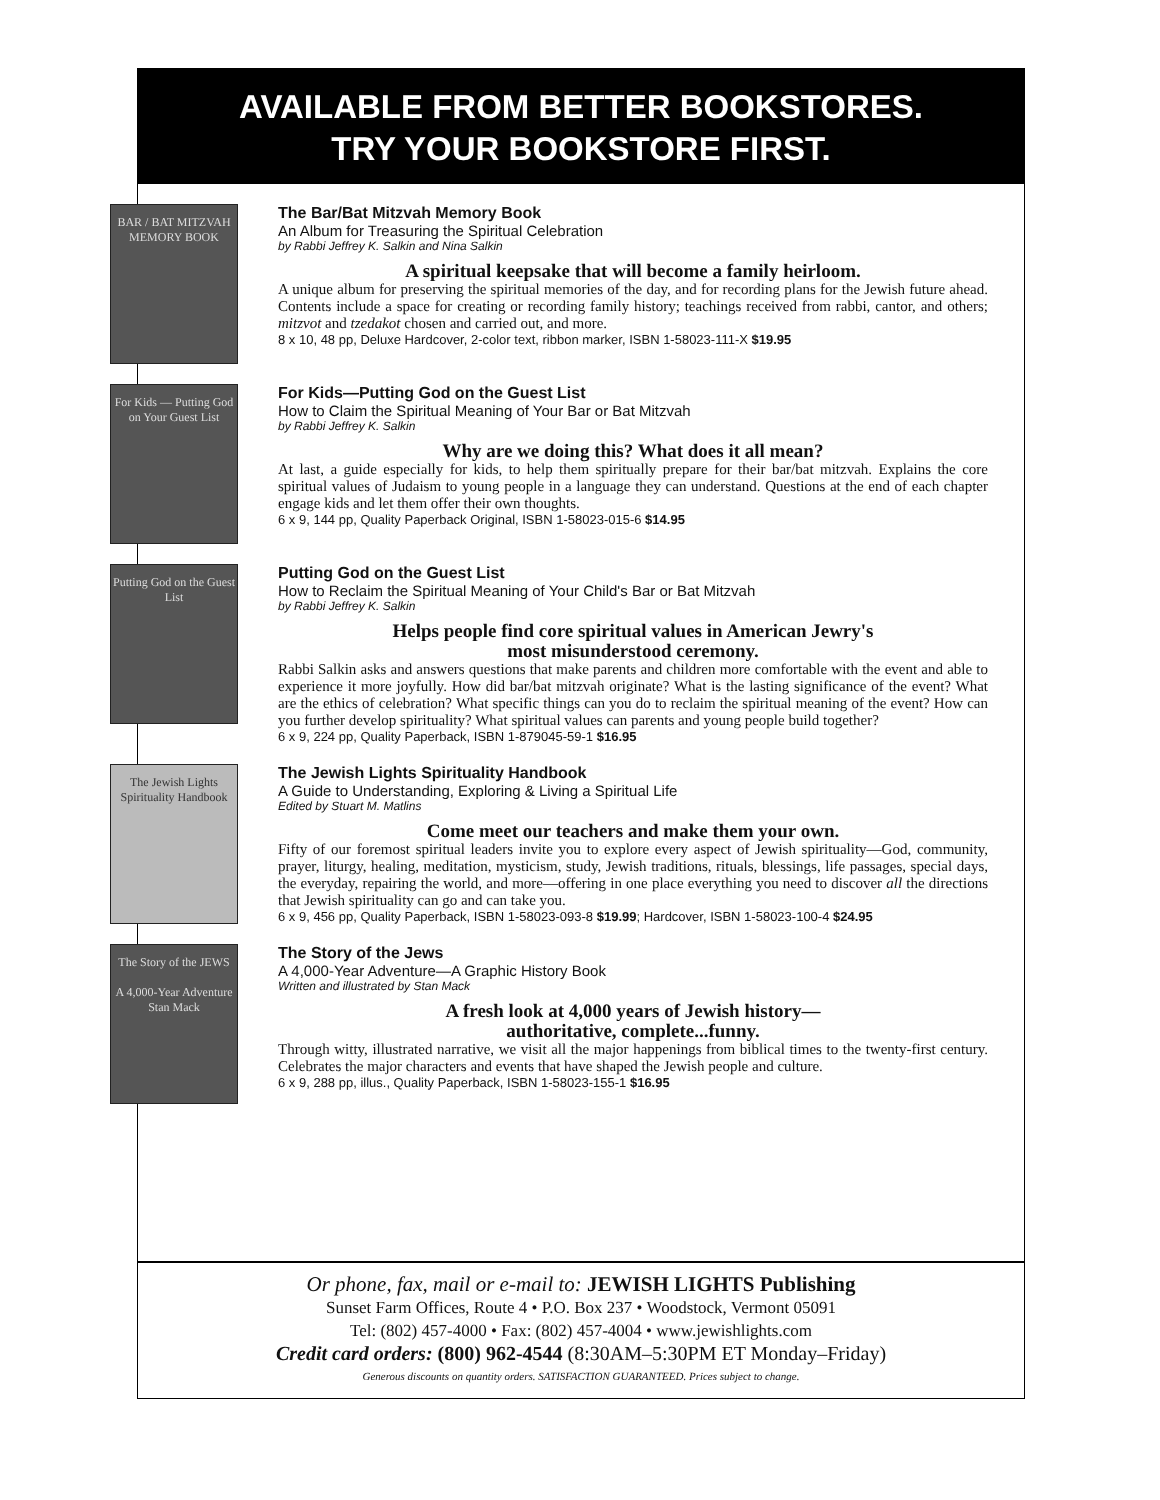AVAILABLE FROM BETTER BOOKSTORES.
TRY YOUR BOOKSTORE FIRST.
BAR / BAT MITZVAH MEMORY BOOK
The Bar/Bat Mitzvah Memory Book
An Album for Treasuring the Spiritual Celebration
by Rabbi Jeffrey K. Salkin and Nina Salkin
A spiritual keepsake that will become a family heirloom.
A unique album for preserving the spiritual memories of the day, and for recording plans for the Jewish future ahead. Contents include a space for creating or recording family history; teachings received from rabbi, cantor, and others; mitzvot and tzedakot chosen and carried out, and more.
8 x 10, 48 pp, Deluxe Hardcover, 2-color text, ribbon marker, ISBN 1-58023-111-X $19.95
For Kids — Putting God on Your Guest List
For Kids—Putting God on the Guest List
How to Claim the Spiritual Meaning of Your Bar or Bat Mitzvah
by Rabbi Jeffrey K. Salkin
Why are we doing this? What does it all mean?
At last, a guide especially for kids, to help them spiritually prepare for their bar/bat mitzvah. Explains the core spiritual values of Judaism to young people in a language they can understand. Questions at the end of each chapter engage kids and let them offer their own thoughts.
6 x 9, 144 pp, Quality Paperback Original, ISBN 1-58023-015-6 $14.95
Putting God on the Guest List
Putting God on the Guest List
How to Reclaim the Spiritual Meaning of Your Child's Bar or Bat Mitzvah
by Rabbi Jeffrey K. Salkin
Helps people find core spiritual values in American Jewry's
most misunderstood ceremony.
Rabbi Salkin asks and answers questions that make parents and children more comfortable with the event and able to experience it more joyfully. How did bar/bat mitzvah originate? What is the lasting significance of the event? What are the ethics of celebration? What specific things can you do to reclaim the spiritual meaning of the event? How can you further develop spirituality? What spiritual values can parents and young people build together?
6 x 9, 224 pp, Quality Paperback, ISBN 1-879045-59-1 $16.95
The Jewish Lights Spirituality Handbook
The Jewish Lights Spirituality Handbook
A Guide to Understanding, Exploring & Living a Spiritual Life
Edited by Stuart M. Matlins
Come meet our teachers and make them your own.
Fifty of our foremost spiritual leaders invite you to explore every aspect of Jewish spirituality—God, community, prayer, liturgy, healing, meditation, mysticism, study, Jewish traditions, rituals, blessings, life passages, special days, the everyday, repairing the world, and more—offering in one place everything you need to discover all the directions that Jewish spirituality can go and can take you.
6 x 9, 456 pp, Quality Paperback, ISBN 1-58023-093-8 $19.99; Hardcover, ISBN 1-58023-100-4 $24.95
The Story of the JEWS
A 4,000-Year Adventure
Stan Mack
The Story of the Jews
A 4,000-Year Adventure—A Graphic History Book
Written and illustrated by Stan Mack
A fresh look at 4,000 years of Jewish history—
authoritative, complete...funny.
Through witty, illustrated narrative, we visit all the major happenings from biblical times to the twenty-first century. Celebrates the major characters and events that have shaped the Jewish people and culture.
6 x 9, 288 pp, illus., Quality Paperback, ISBN 1-58023-155-1 $16.95
Or phone, fax, mail or e-mail to: JEWISH LIGHTS Publishing
Sunset Farm Offices, Route 4 • P.O. Box 237 • Woodstock, Vermont 05091
Tel: (802) 457-4000 • Fax: (802) 457-4004 • www.jewishlights.com
Credit card orders: (800) 962-4544 (8:30AM–5:30PM ET Monday–Friday)
Generous discounts on quantity orders. SATISFACTION GUARANTEED. Prices subject to change.